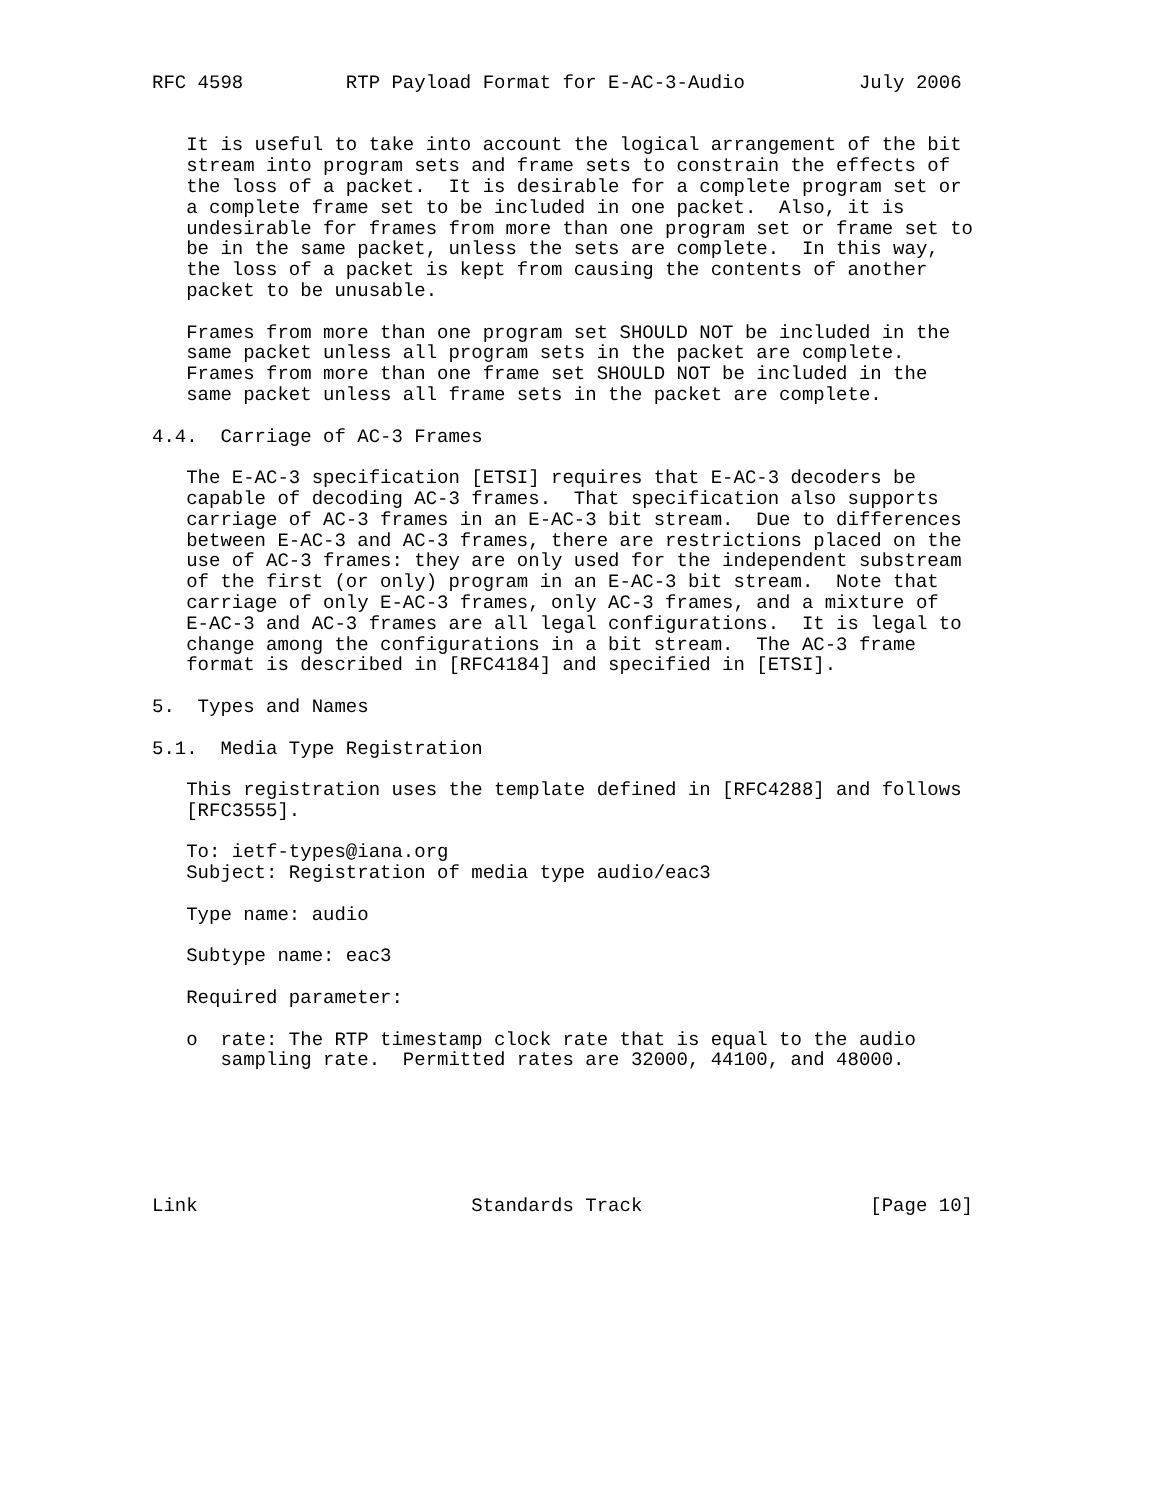RFC 4598         RTP Payload Format for E-AC-3-Audio          July 2006


   It is useful to take into account the logical arrangement of the bit
   stream into program sets and frame sets to constrain the effects of
   the loss of a packet.  It is desirable for a complete program set or
   a complete frame set to be included in one packet.  Also, it is
   undesirable for frames from more than one program set or frame set to
   be in the same packet, unless the sets are complete.  In this way,
   the loss of a packet is kept from causing the contents of another
   packet to be unusable.

   Frames from more than one program set SHOULD NOT be included in the
   same packet unless all program sets in the packet are complete.
   Frames from more than one frame set SHOULD NOT be included in the
   same packet unless all frame sets in the packet are complete.

4.4.  Carriage of AC-3 Frames

   The E-AC-3 specification [ETSI] requires that E-AC-3 decoders be
   capable of decoding AC-3 frames.  That specification also supports
   carriage of AC-3 frames in an E-AC-3 bit stream.  Due to differences
   between E-AC-3 and AC-3 frames, there are restrictions placed on the
   use of AC-3 frames: they are only used for the independent substream
   of the first (or only) program in an E-AC-3 bit stream.  Note that
   carriage of only E-AC-3 frames, only AC-3 frames, and a mixture of
   E-AC-3 and AC-3 frames are all legal configurations.  It is legal to
   change among the configurations in a bit stream.  The AC-3 frame
   format is described in [RFC4184] and specified in [ETSI].

5.  Types and Names

5.1.  Media Type Registration

   This registration uses the template defined in [RFC4288] and follows
   [RFC3555].

   To: ietf-types@iana.org
   Subject: Registration of media type audio/eac3

   Type name: audio

   Subtype name: eac3

   Required parameter:

   o  rate: The RTP timestamp clock rate that is equal to the audio
      sampling rate.  Permitted rates are 32000, 44100, and 48000.






Link                        Standards Track                    [Page 10]